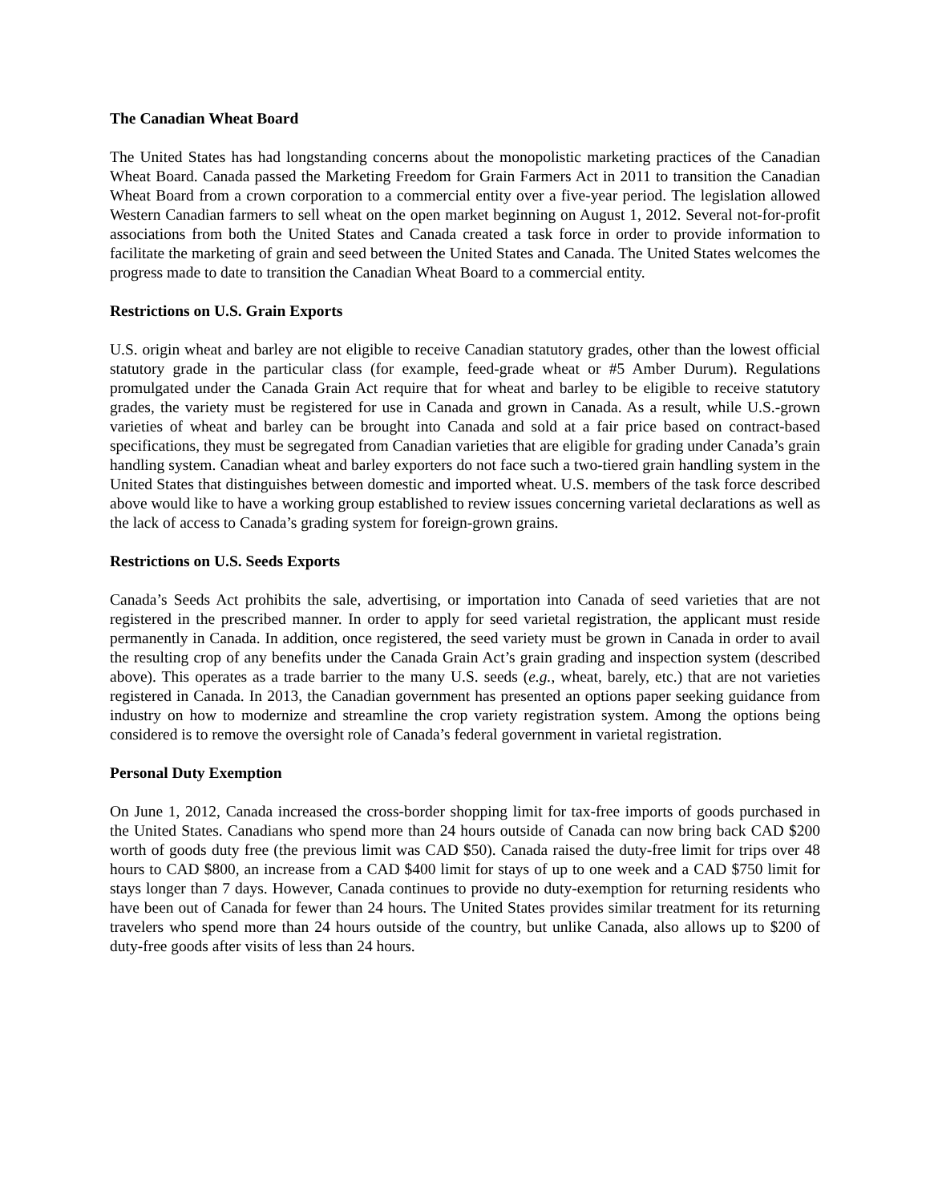The Canadian Wheat Board
The United States has had longstanding concerns about the monopolistic marketing practices of the Canadian Wheat Board. Canada passed the Marketing Freedom for Grain Farmers Act in 2011 to transition the Canadian Wheat Board from a crown corporation to a commercial entity over a five-year period. The legislation allowed Western Canadian farmers to sell wheat on the open market beginning on August 1, 2012. Several not-for-profit associations from both the United States and Canada created a task force in order to provide information to facilitate the marketing of grain and seed between the United States and Canada. The United States welcomes the progress made to date to transition the Canadian Wheat Board to a commercial entity.
Restrictions on U.S. Grain Exports
U.S. origin wheat and barley are not eligible to receive Canadian statutory grades, other than the lowest official statutory grade in the particular class (for example, feed-grade wheat or #5 Amber Durum). Regulations promulgated under the Canada Grain Act require that for wheat and barley to be eligible to receive statutory grades, the variety must be registered for use in Canada and grown in Canada. As a result, while U.S.-grown varieties of wheat and barley can be brought into Canada and sold at a fair price based on contract-based specifications, they must be segregated from Canadian varieties that are eligible for grading under Canada’s grain handling system. Canadian wheat and barley exporters do not face such a two-tiered grain handling system in the United States that distinguishes between domestic and imported wheat. U.S. members of the task force described above would like to have a working group established to review issues concerning varietal declarations as well as the lack of access to Canada’s grading system for foreign-grown grains.
Restrictions on U.S. Seeds Exports
Canada’s Seeds Act prohibits the sale, advertising, or importation into Canada of seed varieties that are not registered in the prescribed manner. In order to apply for seed varietal registration, the applicant must reside permanently in Canada. In addition, once registered, the seed variety must be grown in Canada in order to avail the resulting crop of any benefits under the Canada Grain Act’s grain grading and inspection system (described above). This operates as a trade barrier to the many U.S. seeds (e.g., wheat, barely, etc.) that are not varieties registered in Canada. In 2013, the Canadian government has presented an options paper seeking guidance from industry on how to modernize and streamline the crop variety registration system. Among the options being considered is to remove the oversight role of Canada’s federal government in varietal registration.
Personal Duty Exemption
On June 1, 2012, Canada increased the cross-border shopping limit for tax-free imports of goods purchased in the United States. Canadians who spend more than 24 hours outside of Canada can now bring back CAD $200 worth of goods duty free (the previous limit was CAD $50). Canada raised the duty-free limit for trips over 48 hours to CAD $800, an increase from a CAD $400 limit for stays of up to one week and a CAD $750 limit for stays longer than 7 days. However, Canada continues to provide no duty-exemption for returning residents who have been out of Canada for fewer than 24 hours. The United States provides similar treatment for its returning travelers who spend more than 24 hours outside of the country, but unlike Canada, also allows up to $200 of duty-free goods after visits of less than 24 hours.